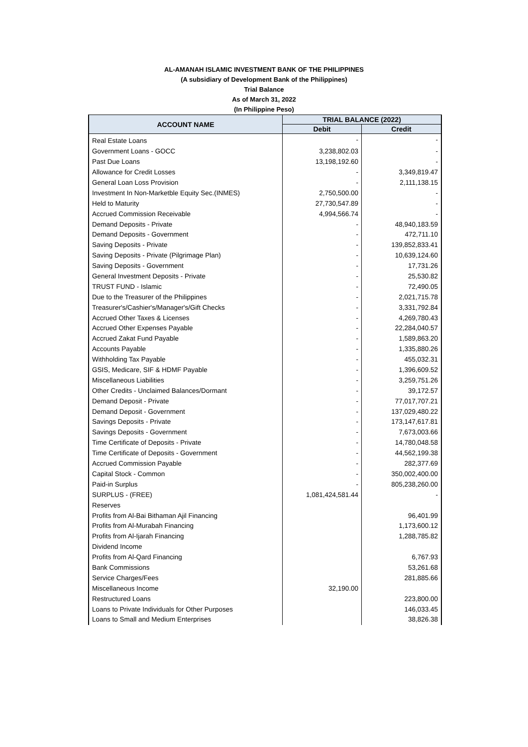AL-AMANAH ISLAMIC INVESTMENT BANK OF THE PHILIPPINES
(A subsidiary of Development Bank of the Philippines)
Trial Balance
As of March 31, 2022
(In Philippine Peso)
| ACCOUNT NAME | TRIAL BALANCE (2022) | |
| --- | --- | --- |
| | Debit | Credit |
| Real Estate Loans | - | - |
| Government Loans - GOCC | 3,238,802.03 | - |
| Past Due Loans | 13,198,192.60 | - |
| Allowance for Credit Losses | - | 3,349,819.47 |
| General Loan Loss Provision | - | 2,111,138.15 |
| Investment In Non-Marketble Equity Sec.(INMES) | 2,750,500.00 | - |
| Held to Maturity | 27,730,547.89 | - |
| Accrued Commission Receivable | 4,994,566.74 | - |
| Demand Deposits - Private | - | 48,940,183.59 |
| Demand Deposits - Government | - | 472,711.10 |
| Saving Deposits - Private | - | 139,852,833.41 |
| Saving Deposits - Private (Pilgrimage Plan) | - | 10,639,124.60 |
| Saving Deposits - Government | - | 17,731.26 |
| General Investment Deposits - Private | - | 25,530.82 |
| TRUST FUND - Islamic | - | 72,490.05 |
| Due to the Treasurer of the Philippines | - | 2,021,715.78 |
| Treasurer's/Cashier's/Manager's/Gift Checks | - | 3,331,792.84 |
| Accrued Other Taxes & Licenses | - | 4,269,780.43 |
| Accrued Other Expenses Payable | - | 22,284,040.57 |
| Accrued Zakat Fund Payable | - | 1,589,863.20 |
| Accounts Payable | - | 1,335,880.26 |
| Withholding Tax Payable | - | 455,032.31 |
| GSIS, Medicare, SIF & HDMF Payable | - | 1,396,609.52 |
| Miscellaneous Liabilities | - | 3,259,751.26 |
| Other Credits - Unclaimed Balances/Dormant | - | 39,172.57 |
| Demand Deposit - Private | - | 77,017,707.21 |
| Demand Deposit - Government | - | 137,029,480.22 |
| Savings Deposits - Private | - | 173,147,617.81 |
| Savings Deposits - Government | - | 7,673,003.66 |
| Time Certificate of Deposits - Private | - | 14,780,048.58 |
| Time Certificate of Deposits - Government | - | 44,562,199.38 |
| Accrued Commission Payable | - | 282,377.69 |
| Capital Stock - Common | - | 350,002,400.00 |
| Paid-in Surplus | - | 805,238,260.00 |
| SURPLUS - (FREE) | 1,081,424,581.44 | - |
| Reserves | | |
| Profits from Al-Bai Bithaman Ajil Financing | | 96,401.99 |
| Profits from Al-Murabah Financing | | 1,173,600.12 |
| Profits from Al-Ijarah Financing | | 1,288,785.82 |
| Dividend Income | | |
| Profits from Al-Qard Financing | | 6,767.93 |
| Bank Commissions | | 53,261.68 |
| Service Charges/Fees | | 281,885.66 |
| Miscellaneous Income | 32,190.00 | |
| Restructured Loans | | 223,800.00 |
| Loans to Private Individuals for Other Purposes | | 146,033.45 |
| Loans to Small and Medium Enterprises | | 38,826.38 |